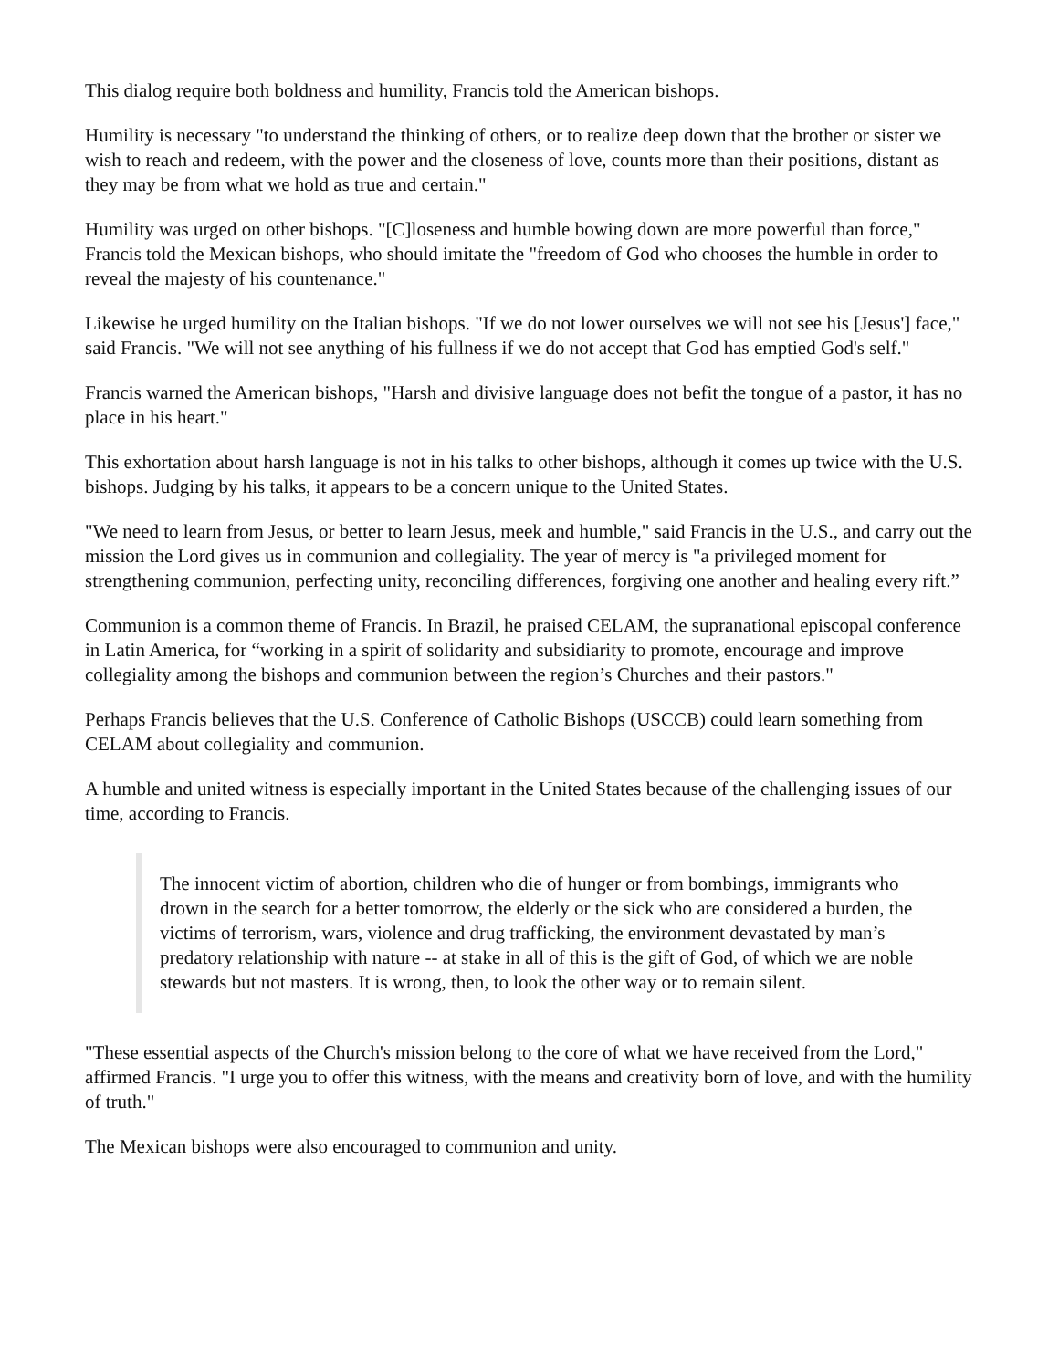This dialog require both boldness and humility, Francis told the American bishops.
Humility is necessary "to understand the thinking of others, or to realize deep down that the brother or sister we wish to reach and redeem, with the power and the closeness of love, counts more than their positions, distant as they may be from what we hold as true and certain."
Humility was urged on other bishops. "[C]loseness and humble bowing down are more powerful than force," Francis told the Mexican bishops, who should imitate the "freedom of God who chooses the humble in order to reveal the majesty of his countenance."
Likewise he urged humility on the Italian bishops. "If we do not lower ourselves we will not see his [Jesus'] face," said Francis. "We will not see anything of his fullness if we do not accept that God has emptied God's self."
Francis warned the American bishops, "Harsh and divisive language does not befit the tongue of a pastor, it has no place in his heart."
This exhortation about harsh language is not in his talks to other bishops, although it comes up twice with the U.S. bishops. Judging by his talks, it appears to be a concern unique to the United States.
"We need to learn from Jesus, or better to learn Jesus, meek and humble," said Francis in the U.S., and carry out the mission the Lord gives us in communion and collegiality. The year of mercy is "a privileged moment for strengthening communion, perfecting unity, reconciling differences, forgiving one another and healing every rift.”
Communion is a common theme of Francis. In Brazil, he praised CELAM, the supranational episcopal conference in Latin America, for “working in a spirit of solidarity and subsidiarity to promote, encourage and improve collegiality among the bishops and communion between the region’s Churches and their pastors."
Perhaps Francis believes that the U.S. Conference of Catholic Bishops (USCCB) could learn something from CELAM about collegiality and communion.
A humble and united witness is especially important in the United States because of the challenging issues of our time, according to Francis.
The innocent victim of abortion, children who die of hunger or from bombings, immigrants who drown in the search for a better tomorrow, the elderly or the sick who are considered a burden, the victims of terrorism, wars, violence and drug trafficking, the environment devastated by man’s predatory relationship with nature -- at stake in all of this is the gift of God, of which we are noble stewards but not masters. It is wrong, then, to look the other way or to remain silent.
"These essential aspects of the Church's mission belong to the core of what we have received from the Lord," affirmed Francis. "I urge you to offer this witness, with the means and creativity born of love, and with the humility of truth."
The Mexican bishops were also encouraged to communion and unity.